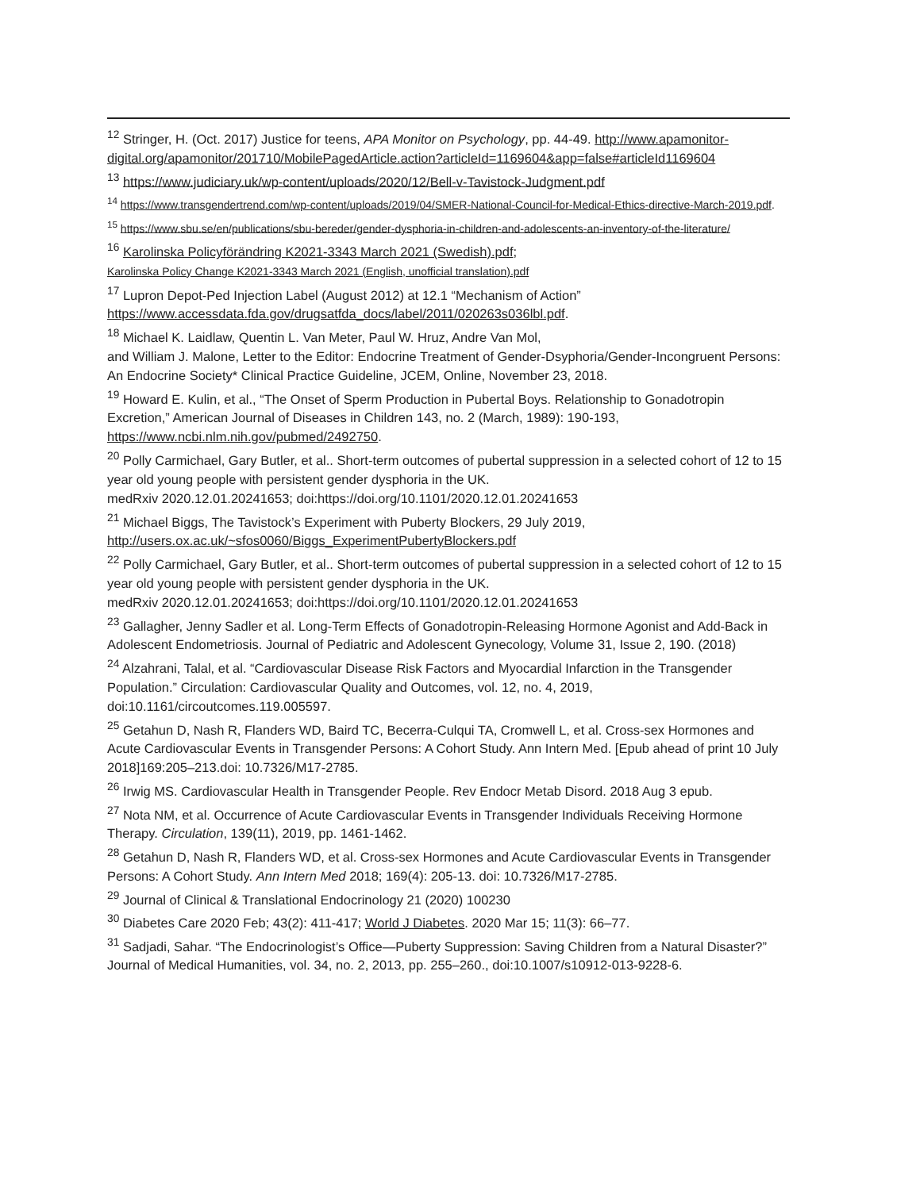<sup>12</sup> Stringer, H. (Oct. 2017) Justice for teens, APA Monitor on Psychology, pp. 44-49. http://www.apamonitor-digital.org/apamonitor/201710/MobilePagedArticle.action?articleId=1169604&app=false#articleId1169604
<sup>13</sup> https://www.judiciary.uk/wp-content/uploads/2020/12/Bell-v-Tavistock-Judgment.pdf
<sup>14</sup> https://www.transgendertrend.com/wp-content/uploads/2019/04/SMER-National-Council-for-Medical-Ethics-directive-March-2019.pdf.
<sup>15</sup> https://www.sbu.se/en/publications/sbu-bereder/gender-dysphoria-in-children-and-adolescents-an-inventory-of-the-literature/
<sup>16</sup> Karolinska Policyförändring K2021-3343 March 2021 (Swedish).pdf;
Karolinska Policy Change K2021-3343 March 2021 (English, unofficial translation).pdf
<sup>17</sup> Lupron Depot-Ped Injection Label (August 2012) at 12.1 “Mechanism of Action” https://www.accessdata.fda.gov/drugsatfda_docs/label/2011/020263s036lbl.pdf.
<sup>18</sup> Michael K. Laidlaw, Quentin L. Van Meter, Paul W. Hruz, Andre Van Mol,
and William J. Malone, Letter to the Editor: Endocrine Treatment of Gender-Dsyphoria/Gender-Incongruent Persons: An Endocrine Society* Clinical Practice Guideline, JCEM, Online, November 23, 2018.
<sup>19</sup> Howard E. Kulin, et al., “The Onset of Sperm Production in Pubertal Boys. Relationship to Gonadotropin Excretion,” American Journal of Diseases in Children 143, no. 2 (March, 1989): 190-193, https://www.ncbi.nlm.nih.gov/pubmed/2492750.
<sup>20</sup> Polly Carmichael, Gary Butler, et al.. Short-term outcomes of pubertal suppression in a selected cohort of 12 to 15 year old young people with persistent gender dysphoria in the UK.
medRxiv 2020.12.01.20241653; doi:https://doi.org/10.1101/2020.12.01.20241653
<sup>21</sup> Michael Biggs, The Tavistock’s Experiment with Puberty Blockers, 29 July 2019, http://users.ox.ac.uk/~sfos0060/Biggs_ExperimentPubertyBlockers.pdf
<sup>22</sup> Polly Carmichael, Gary Butler, et al.. Short-term outcomes of pubertal suppression in a selected cohort of 12 to 15 year old young people with persistent gender dysphoria in the UK.
medRxiv 2020.12.01.20241653; doi:https://doi.org/10.1101/2020.12.01.20241653
<sup>23</sup> Gallagher, Jenny Sadler et al. Long-Term Effects of Gonadotropin-Releasing Hormone Agonist and Add-Back in Adolescent Endometriosis. Journal of Pediatric and Adolescent Gynecology, Volume 31, Issue 2, 190. (2018)
<sup>24</sup> Alzahrani, Talal, et al. “Cardiovascular Disease Risk Factors and Myocardial Infarction in the Transgender Population.” Circulation: Cardiovascular Quality and Outcomes, vol. 12, no. 4, 2019, doi:10.1161/circoutcomes.119.005597.
<sup>25</sup> Getahun D, Nash R, Flanders WD, Baird TC, Becerra-Culqui TA, Cromwell L, et al. Cross-sex Hormones and Acute Cardiovascular Events in Transgender Persons: A Cohort Study. Ann Intern Med. [Epub ahead of print 10 July 2018]169:205–213.doi: 10.7326/M17-2785.
<sup>26</sup> Irwig MS. Cardiovascular Health in Transgender People. Rev Endocr Metab Disord. 2018 Aug 3 epub.
<sup>27</sup> Nota NM, et al. Occurrence of Acute Cardiovascular Events in Transgender Individuals Receiving Hormone Therapy. Circulation, 139(11), 2019, pp. 1461-1462.
<sup>28</sup> Getahun D, Nash R, Flanders WD, et al. Cross-sex Hormones and Acute Cardiovascular Events in Transgender Persons: A Cohort Study. Ann Intern Med 2018; 169(4): 205-13. doi: 10.7326/M17-2785.
<sup>29</sup> Journal of Clinical & Translational Endocrinology 21 (2020) 100230
<sup>30</sup> Diabetes Care 2020 Feb; 43(2): 411-417; World J Diabetes. 2020 Mar 15; 11(3): 66–77.
<sup>31</sup> Sadjadi, Sahar. “The Endocrinologist’s Office—Puberty Suppression: Saving Children from a Natural Disaster?” Journal of Medical Humanities, vol. 34, no. 2, 2013, pp. 255–260., doi:10.1007/s10912-013-9228-6.